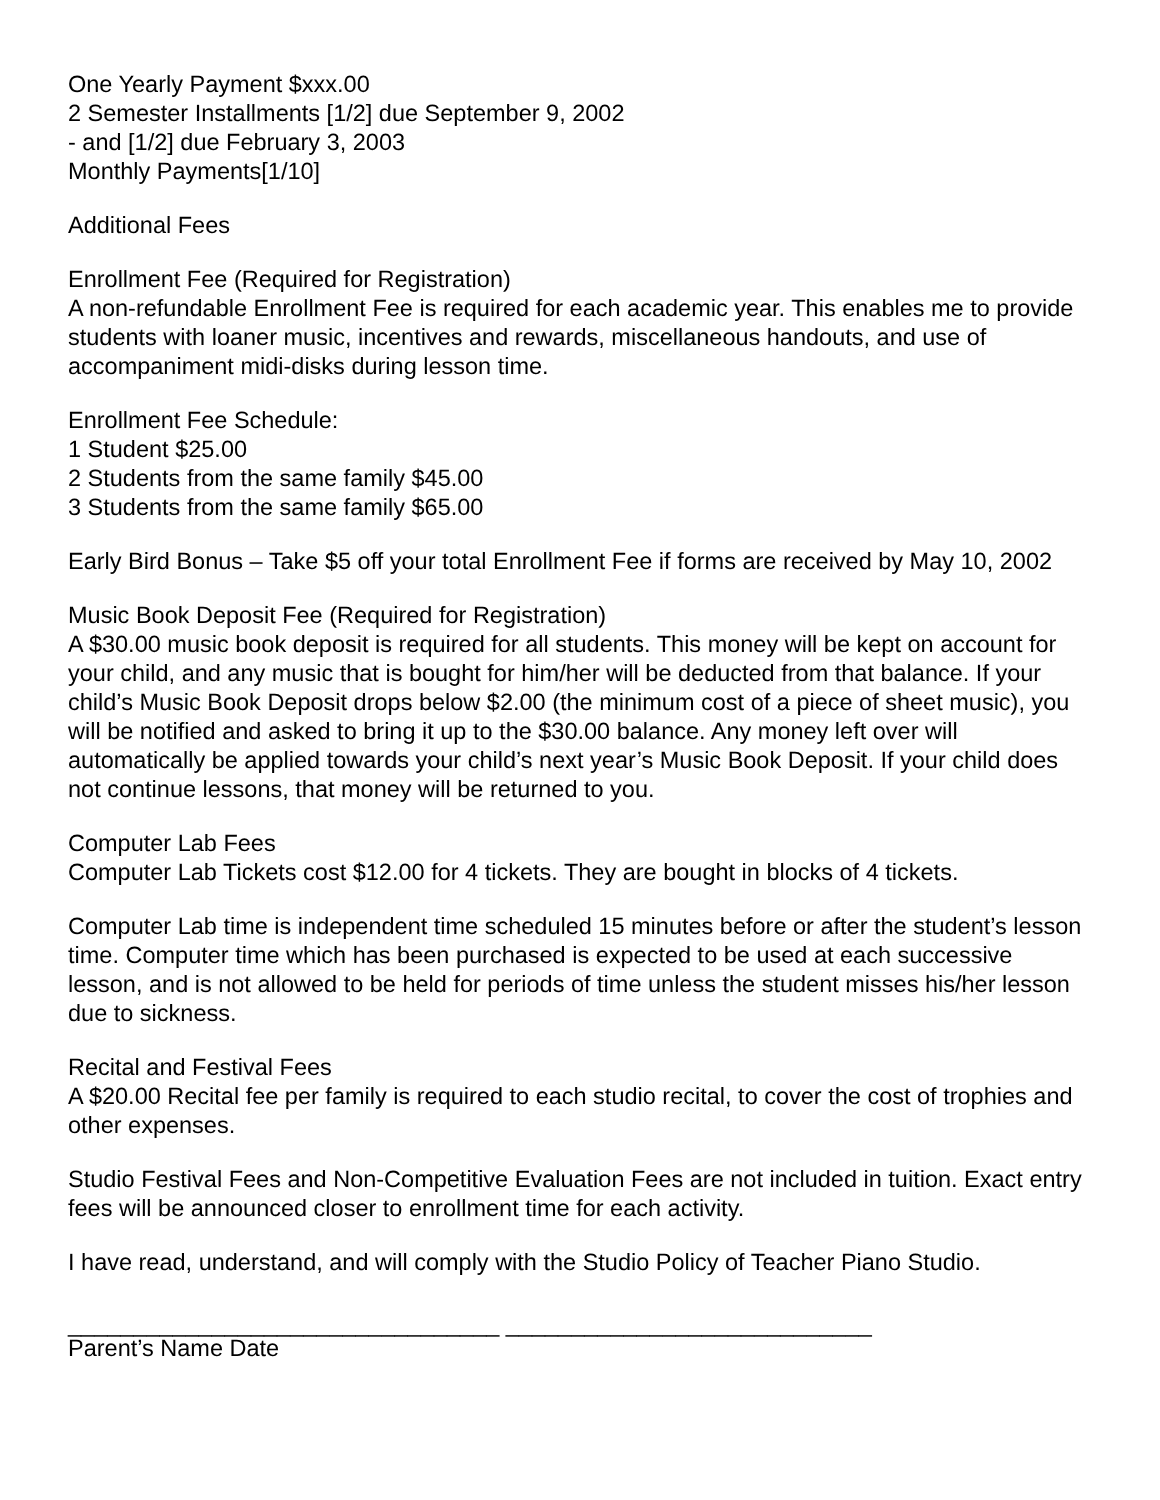One Yearly Payment $xxx.00
2 Semester Installments [1/2] due September 9, 2002
- and [1/2] due February 3, 2003
Monthly Payments[1/10]
Additional Fees
Enrollment Fee (Required for Registration)
A non-refundable Enrollment Fee is required for each academic year. This enables me to provide students with loaner music, incentives and rewards, miscellaneous handouts, and use of accompaniment midi-disks during lesson time.
Enrollment Fee Schedule:
1 Student $25.00
2 Students from the same family $45.00
3 Students from the same family $65.00
Early Bird Bonus – Take $5 off your total Enrollment Fee if forms are received by May 10, 2002
Music Book Deposit Fee (Required for Registration)
A $30.00 music book deposit is required for all students. This money will be kept on account for your child, and any music that is bought for him/her will be deducted from that balance. If your child’s Music Book Deposit drops below $2.00 (the minimum cost of a piece of sheet music), you will be notified and asked to bring it up to the $30.00 balance. Any money left over will automatically be applied towards your child’s next year’s Music Book Deposit. If your child does not continue lessons, that money will be returned to you.
Computer Lab Fees
Computer Lab Tickets cost $12.00 for 4 tickets. They are bought in blocks of 4 tickets.
Computer Lab time is independent time scheduled 15 minutes before or after the student’s lesson time. Computer time which has been purchased is expected to be used at each successive lesson, and is not allowed to be held for periods of time unless the student misses his/her lesson due to sickness.
Recital and Festival Fees
A $20.00 Recital fee per family is required to each studio recital, to cover the cost of trophies and other expenses.
Studio Festival Fees and Non-Competitive Evaluation Fees are not included in tuition. Exact entry fees will be announced closer to enrollment time for each activity.
I have read, understand, and will comply with the Studio Policy of Teacher Piano Studio.
_________________________________ ____________________________
Parent’s Name Date